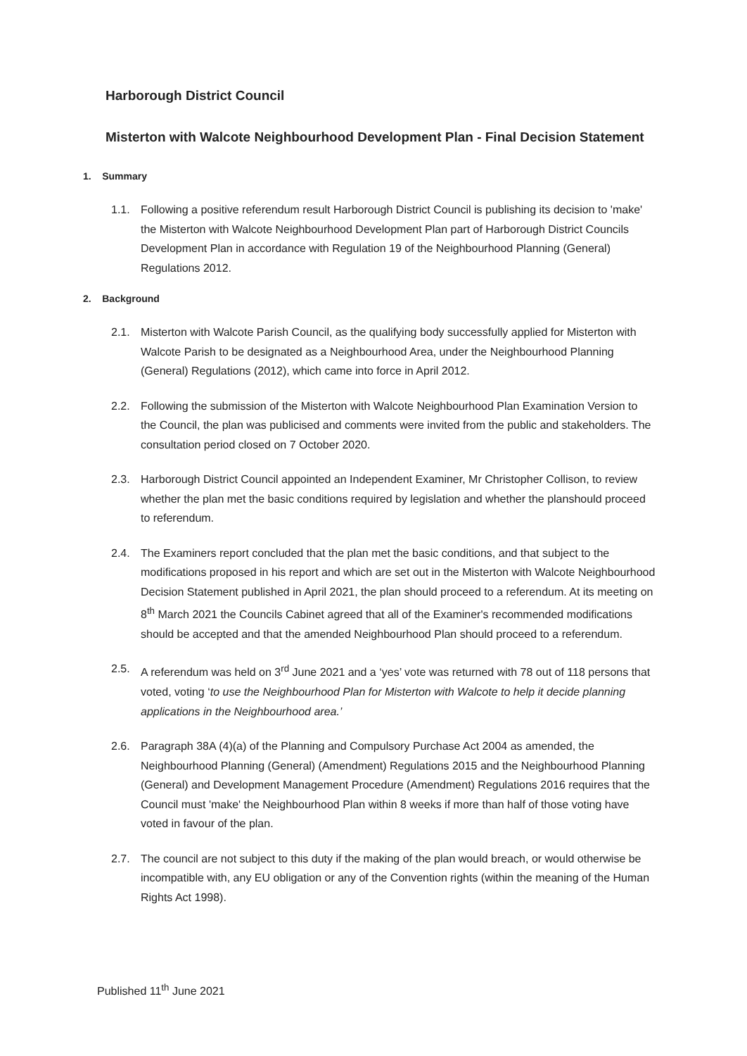Harborough District Council
Misterton with Walcote Neighbourhood Development Plan - Final Decision Statement
1. Summary
1.1. Following a positive referendum result Harborough District Council is publishing its decision to 'make' the Misterton with Walcote Neighbourhood Development Plan part of Harborough District Councils Development Plan in accordance with Regulation 19 of the Neighbourhood Planning (General) Regulations 2012.
2. Background
2.1. Misterton with Walcote Parish Council, as the qualifying body successfully applied for Misterton with Walcote Parish to be designated as a Neighbourhood Area, under the Neighbourhood Planning (General) Regulations (2012), which came into force in April 2012.
2.2. Following the submission of the Misterton with Walcote Neighbourhood Plan Examination Version to the Council, the plan was publicised and comments were invited from the public and stakeholders. The consultation period closed on 7 October 2020.
2.3. Harborough District Council appointed an Independent Examiner, Mr Christopher Collison, to review whether the plan met the basic conditions required by legislation and whether the planshould proceed to referendum.
2.4. The Examiners report concluded that the plan met the basic conditions, and that subject to the modifications proposed in his report and which are set out in the Misterton with Walcote Neighbourhood Decision Statement published in April 2021, the plan should proceed to a referendum. At its meeting on 8<sup>th</sup> March 2021 the Councils Cabinet agreed that all of the Examiner's recommended modifications should be accepted and that the amended Neighbourhood Plan should proceed to a referendum.
2.5. A referendum was held on 3<sup>rd</sup> June 2021 and a ‘yes’ vote was returned with 78 out of 118 persons that voted, voting ‘to use the Neighbourhood Plan for Misterton with Walcote to help it decide planning applications in the Neighbourhood area.’
2.6. Paragraph 38A (4)(a) of the Planning and Compulsory Purchase Act 2004 as amended, the Neighbourhood Planning (General) (Amendment) Regulations 2015 and the Neighbourhood Planning (General) and Development Management Procedure (Amendment) Regulations 2016 requires that the Council must 'make' the Neighbourhood Plan within 8 weeks if more than half of those voting have voted in favour of the plan.
2.7. The council are not subject to this duty if the making of the plan would breach, or would otherwise be incompatible with, any EU obligation or any of the Convention rights (within the meaning of the Human Rights Act 1998).
Published 11<sup>th</sup> June 2021